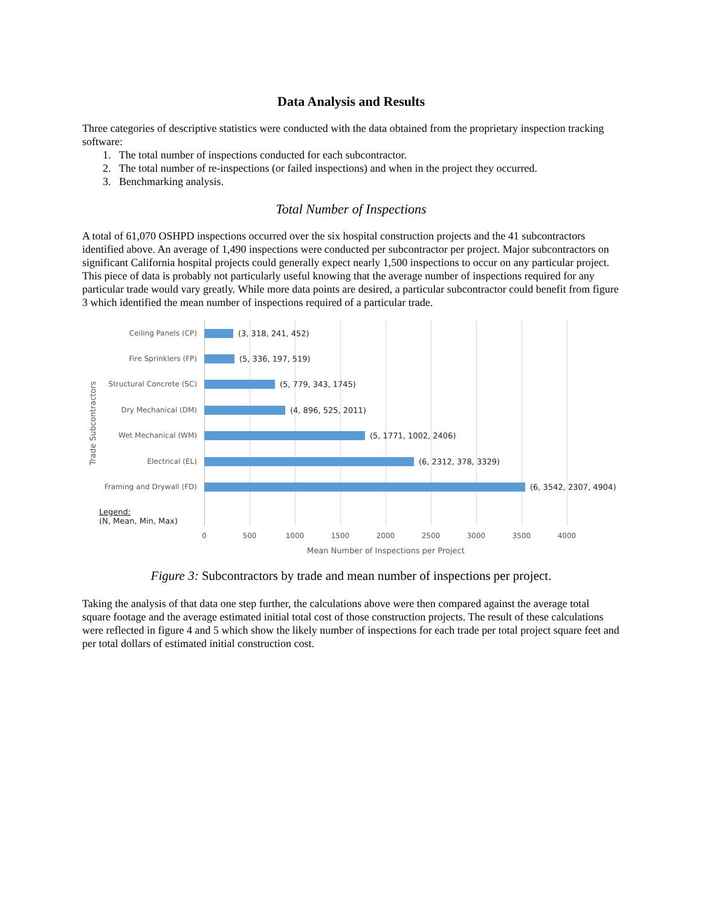Data Analysis and Results
Three categories of descriptive statistics were conducted with the data obtained from the proprietary inspection tracking software:
1. The total number of inspections conducted for each subcontractor.
2. The total number of re-inspections (or failed inspections) and when in the project they occurred.
3. Benchmarking analysis.
Total Number of Inspections
A total of 61,070 OSHPD inspections occurred over the six hospital construction projects and the 41 subcontractors identified above. An average of 1,490 inspections were conducted per subcontractor per project. Major subcontractors on significant California hospital projects could generally expect nearly 1,500 inspections to occur on any particular project. This piece of data is probably not particularly useful knowing that the average number of inspections required for any particular trade would vary greatly. While more data points are desired, a particular subcontractor could benefit from figure 3 which identified the mean number of inspections required of a particular trade.
Trade Subcontractors
Ceiling Panels (CP) (3, 318, 241, 452)
Fire Sprinklers (FP) (5, 336, 197, 519)
Structural Concrete (SC) (5, 779, 343, 1745)
Dry Mechanical (DM) (4, 896, 525, 2011)
Wet Mechanical (WM) (5, 1771, 1002, 2406)
Electrical (EL) (6, 2312, 378, 3329)
Framing and Drywall (FD) (6, 3542, 2307, 4904)
Legend:
(N, Mean, Min, Max)
0 500 1000 1500 2000 2500 3000 3500 4000
Mean Number of Inspections per Project
Figure 3: Subcontractors by trade and mean number of inspections per project.
Taking the analysis of that data one step further, the calculations above were then compared against the average total square footage and the average estimated initial total cost of those construction projects. The result of these calculations were reflected in figure 4 and 5 which show the likely number of inspections for each trade per total project square feet and per total dollars of estimated initial construction cost.